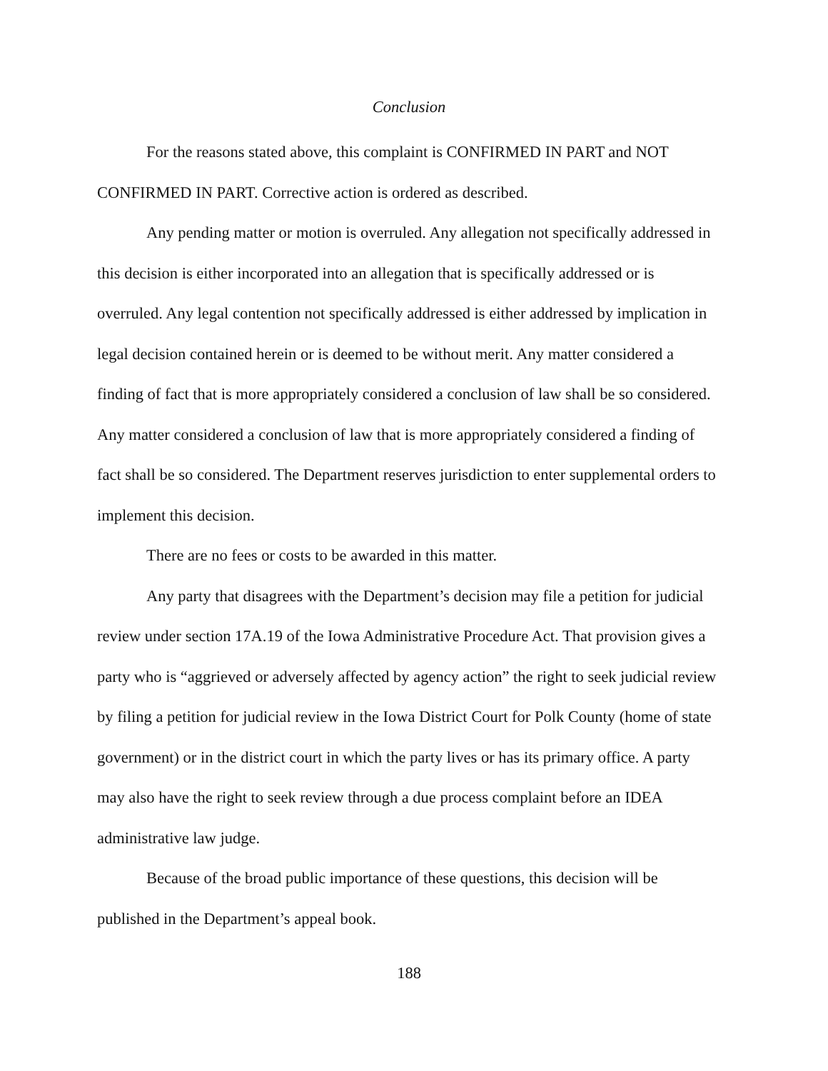Conclusion
For the reasons stated above, this complaint is CONFIRMED IN PART and NOT CONFIRMED IN PART. Corrective action is ordered as described.
Any pending matter or motion is overruled. Any allegation not specifically addressed in this decision is either incorporated into an allegation that is specifically addressed or is overruled. Any legal contention not specifically addressed is either addressed by implication in legal decision contained herein or is deemed to be without merit. Any matter considered a finding of fact that is more appropriately considered a conclusion of law shall be so considered. Any matter considered a conclusion of law that is more appropriately considered a finding of fact shall be so considered. The Department reserves jurisdiction to enter supplemental orders to implement this decision.
There are no fees or costs to be awarded in this matter.
Any party that disagrees with the Department’s decision may file a petition for judicial review under section 17A.19 of the Iowa Administrative Procedure Act. That provision gives a party who is “aggrieved or adversely affected by agency action” the right to seek judicial review by filing a petition for judicial review in the Iowa District Court for Polk County (home of state government) or in the district court in which the party lives or has its primary office. A party may also have the right to seek review through a due process complaint before an IDEA administrative law judge.
Because of the broad public importance of these questions, this decision will be published in the Department’s appeal book.
188